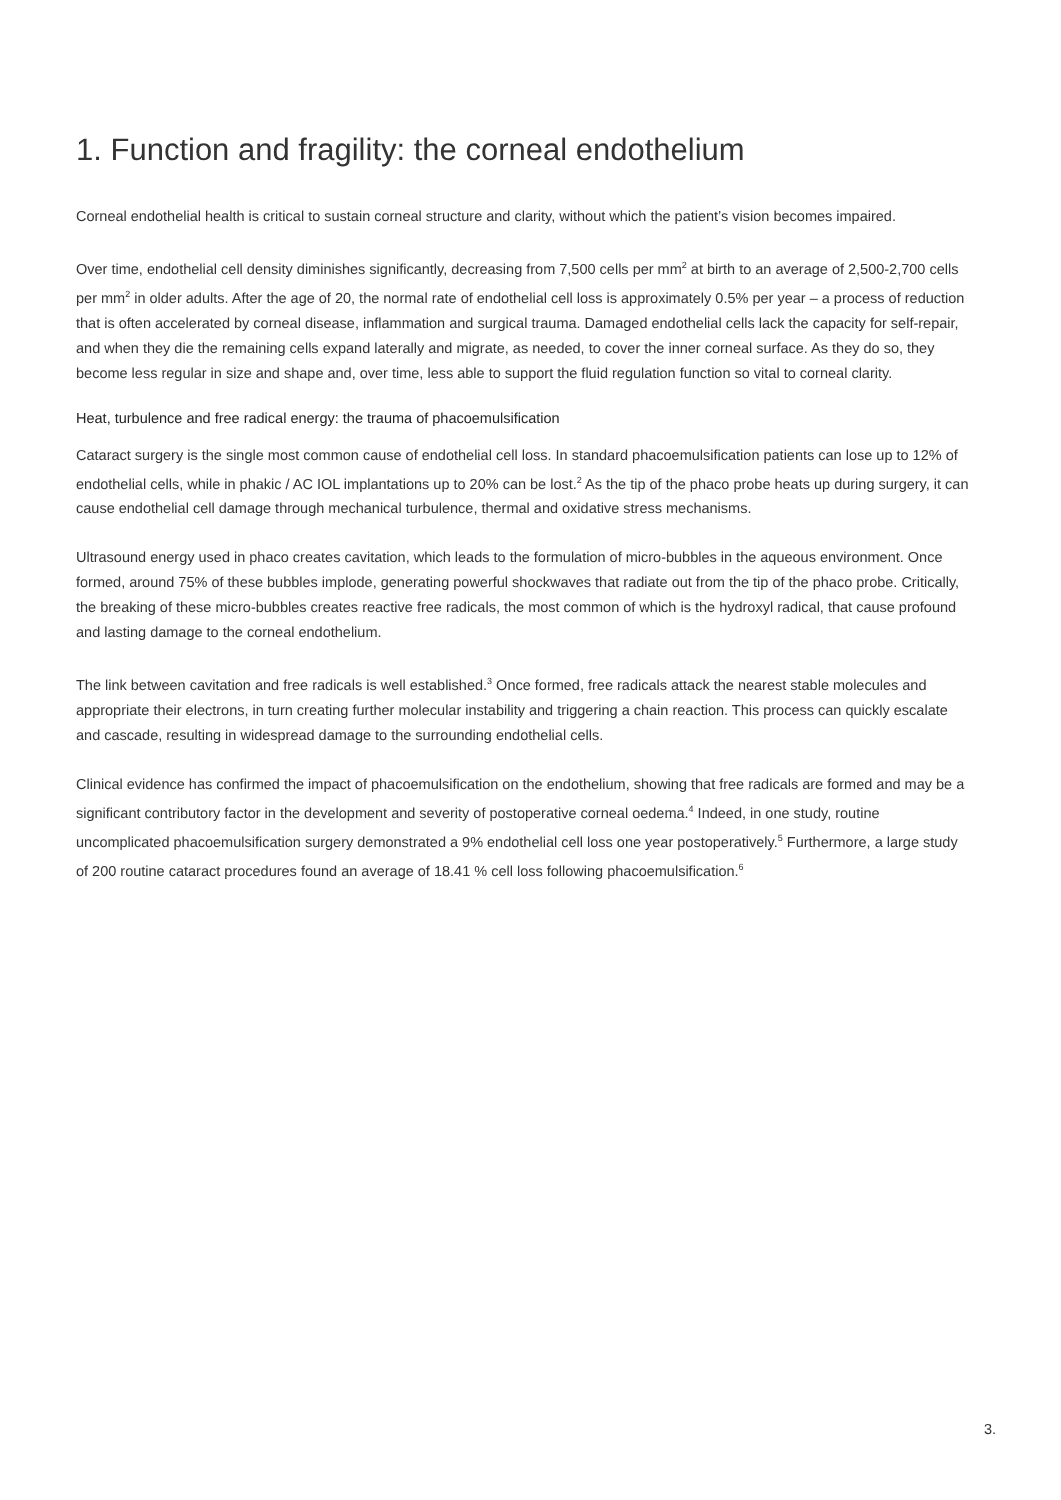1. Function and fragility: the corneal endothelium
Corneal endothelial health is critical to sustain corneal structure and clarity, without which the patient’s vision becomes impaired.
Over time, endothelial cell density diminishes significantly, decreasing from 7,500 cells per mm<sup>2</sup> at birth to an average of 2,500-2,700 cells per mm<sup>2</sup> in older adults. After the age of 20, the normal rate of endothelial cell loss is approximately 0.5% per year – a process of reduction that is often accelerated by corneal disease, inflammation and surgical trauma. Damaged endothelial cells lack the capacity for self-repair, and when they die the remaining cells expand laterally and migrate, as needed, to cover the inner corneal surface. As they do so, they become less regular in size and shape and, over time, less able to support the fluid regulation function so vital to corneal clarity.
Heat, turbulence and free radical energy: the trauma of phacoemulsification
Cataract surgery is the single most common cause of endothelial cell loss. In standard phacoemulsification patients can lose up to 12% of endothelial cells, while in phakic / AC IOL implantations up to 20% can be lost.<sup>2</sup> As the tip of the phaco probe heats up during surgery, it can cause endothelial cell damage through mechanical turbulence, thermal and oxidative stress mechanisms.
Ultrasound energy used in phaco creates cavitation, which leads to the formulation of micro-bubbles in the aqueous environment. Once formed, around 75% of these bubbles implode, generating powerful shockwaves that radiate out from the tip of the phaco probe. Critically, the breaking of these micro-bubbles creates reactive free radicals, the most common of which is the hydroxyl radical, that cause profound and lasting damage to the corneal endothelium.
The link between cavitation and free radicals is well established.<sup>3</sup> Once formed, free radicals attack the nearest stable molecules and appropriate their electrons, in turn creating further molecular instability and triggering a chain reaction. This process can quickly escalate and cascade, resulting in widespread damage to the surrounding endothelial cells.
Clinical evidence has confirmed the impact of phacoemulsification on the endothelium, showing that free radicals are formed and may be a significant contributory factor in the development and severity of postoperative corneal oedema.<sup>4</sup> Indeed, in one study, routine uncomplicated phacoemulsification surgery demonstrated a 9% endothelial cell loss one year postoperatively.<sup>5</sup> Furthermore, a large study of 200 routine cataract procedures found an average of 18.41 % cell loss following phacoemulsification.<sup>6</sup>
3.